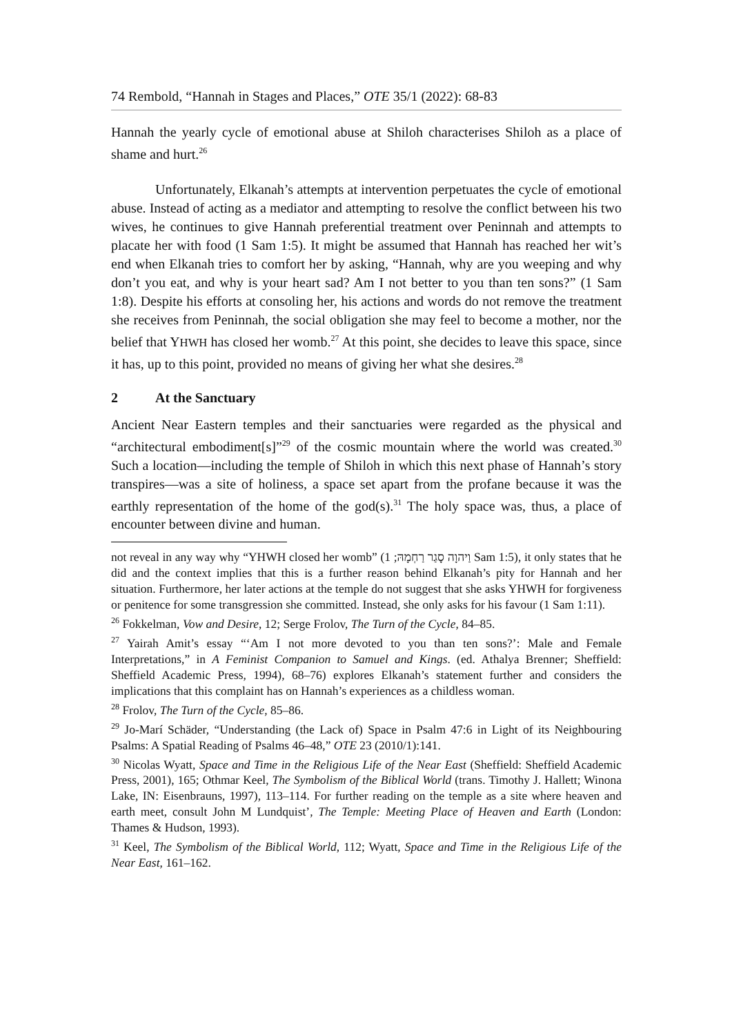74 Rembold, “Hannah in Stages and Places,” OTE 35/1 (2022): 68-83
Hannah the yearly cycle of emotional abuse at Shiloh characterises Shiloh as a place of shame and hurt.<sup>26</sup>
Unfortunately, Elkanah’s attempts at intervention perpetuates the cycle of emotional abuse. Instead of acting as a mediator and attempting to resolve the conflict between his two wives, he continues to give Hannah preferential treatment over Peninnah and attempts to placate her with food (1 Sam 1:5). It might be assumed that Hannah has reached her wit’s end when Elkanah tries to comfort her by asking, “Hannah, why are you weeping and why don’t you eat, and why is your heart sad? Am I not better to you than ten sons?” (1 Sam 1:8). Despite his efforts at consoling her, his actions and words do not remove the treatment she receives from Peninnah, the social obligation she may feel to become a mother, nor the belief that YHWH has closed her womb.<sup>27</sup> At this point, she decides to leave this space, since it has, up to this point, provided no means of giving her what she desires.<sup>28</sup>
2 At the Sanctuary
Ancient Near Eastern temples and their sanctuaries were regarded as the physical and “architectural embodiment[s]”<sup>29</sup> of the cosmic mountain where the world was created.<sup>30</sup> Such a location—including the temple of Shiloh in which this next phase of Hannah’s story transpires—was a site of holiness, a space set apart from the profane because it was the earthly representation of the home of the god(s).<sup>31</sup> The holy space was, thus, a place of encounter between divine and human.
not reveal in any way why “YHWH closed her womb” (וַיהוָה סָגַר רַחְמָהּ; 1 Sam 1:5), it only states that he did and the context implies that this is a further reason behind Elkanah’s pity for Hannah and her situation. Furthermore, her later actions at the temple do not suggest that she asks YHWH for forgiveness or penitence for some transgression she committed. Instead, she only asks for his favour (1 Sam 1:11).
<sup>26</sup> Fokkelman, Vow and Desire, 12; Serge Frolov, The Turn of the Cycle, 84–85.
<sup>27</sup> Yairah Amit’s essay “‘Am I not more devoted to you than ten sons?’: Male and Female Interpretations,” in A Feminist Companion to Samuel and Kings. (ed. Athalya Brenner; Sheffield: Sheffield Academic Press, 1994), 68–76) explores Elkanah’s statement further and considers the implications that this complaint has on Hannah’s experiences as a childless woman.
<sup>28</sup> Frolov, The Turn of the Cycle, 85–86.
<sup>29</sup> Jo-Marí Schäder, “Understanding (the Lack of) Space in Psalm 47:6 in Light of its Neighbouring Psalms: A Spatial Reading of Psalms 46–48,” OTE 23 (2010/1):141.
<sup>30</sup> Nicolas Wyatt, Space and Time in the Religious Life of the Near East (Sheffield: Sheffield Academic Press, 2001), 165; Othmar Keel, The Symbolism of the Biblical World (trans. Timothy J. Hallett; Winona Lake, IN: Eisenbrauns, 1997), 113–114. For further reading on the temple as a site where heaven and earth meet, consult John M Lundquist’, The Temple: Meeting Place of Heaven and Earth (London: Thames & Hudson, 1993).
<sup>31</sup> Keel, The Symbolism of the Biblical World, 112; Wyatt, Space and Time in the Religious Life of the Near East, 161–162.